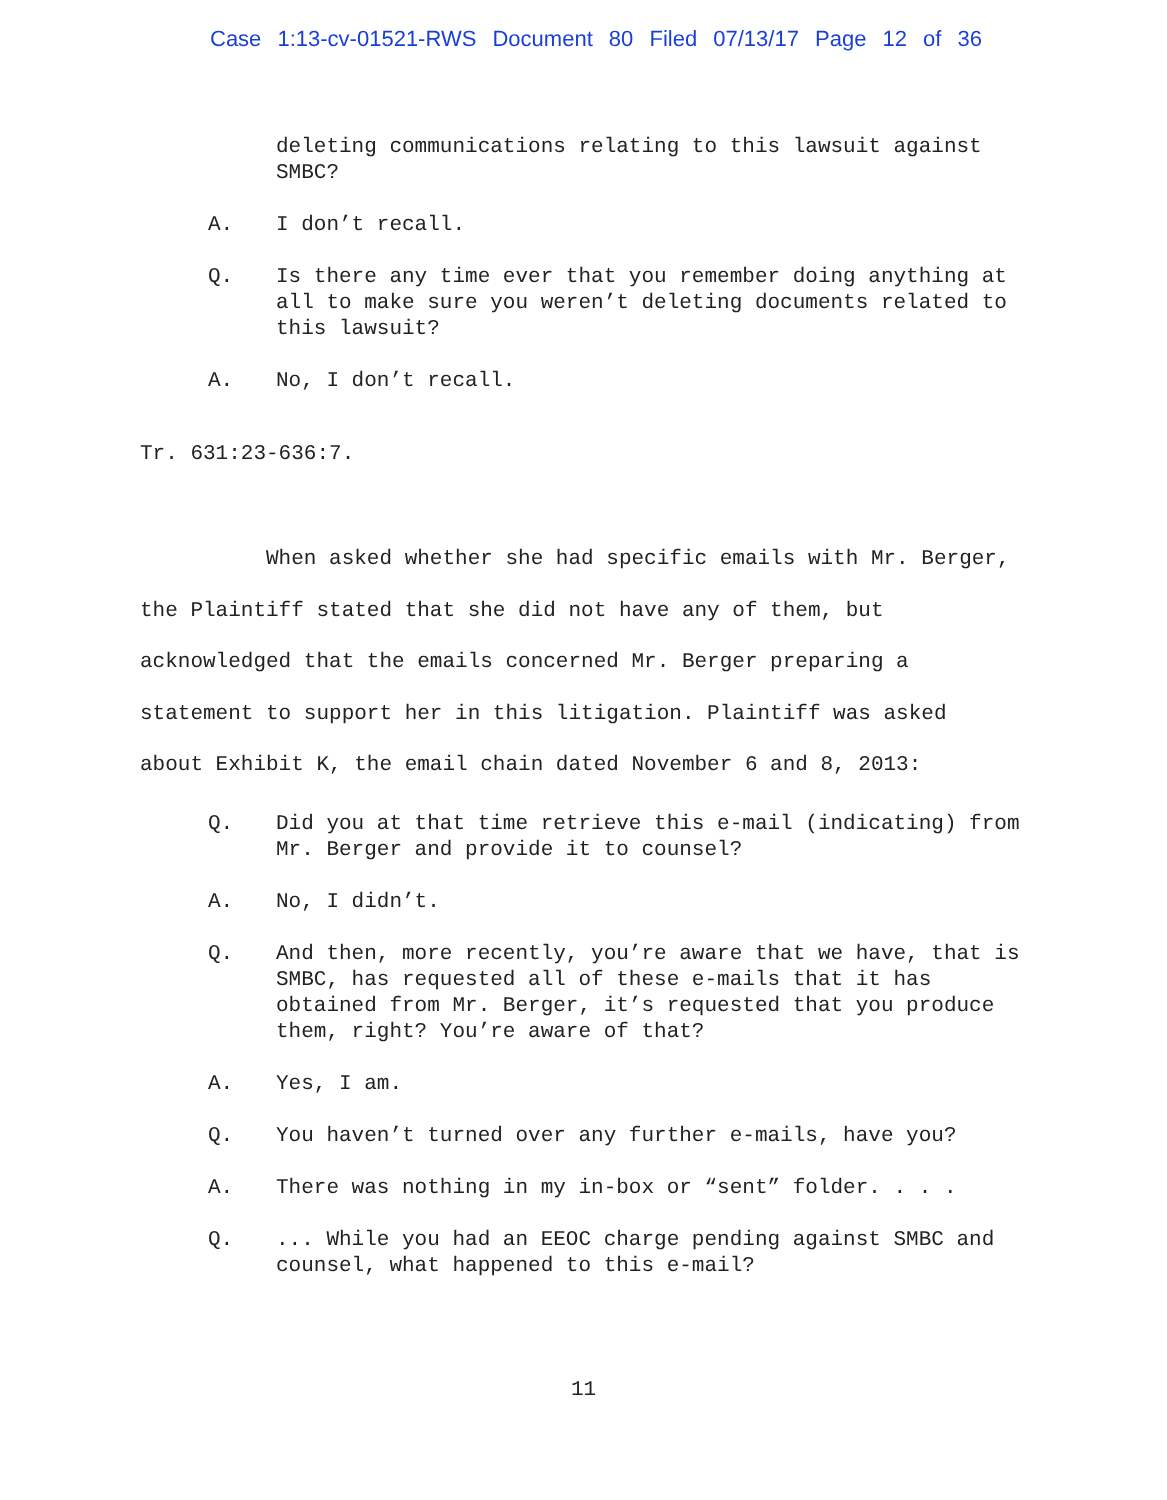Case 1:13-cv-01521-RWS Document 80 Filed 07/13/17 Page 12 of 36
deleting communications relating to this lawsuit against SMBC?
A. I don’t recall.
Q. Is there any time ever that you remember doing anything at all to make sure you weren’t deleting documents related to this lawsuit?
A. No, I don’t recall.
Tr. 631:23-636:7.
When asked whether she had specific emails with Mr. Berger, the Plaintiff stated that she did not have any of them, but acknowledged that the emails concerned Mr. Berger preparing a statement to support her in this litigation. Plaintiff was asked about Exhibit K, the email chain dated November 6 and 8, 2013:
Q. Did you at that time retrieve this e-mail (indicating) from Mr. Berger and provide it to counsel?
A. No, I didn’t.
Q. And then, more recently, you’re aware that we have, that is SMBC, has requested all of these e-mails that it has obtained from Mr. Berger, it’s requested that you produce them, right? You’re aware of that?
A. Yes, I am.
Q. You haven’t turned over any further e-mails, have you?
A. There was nothing in my in-box or “sent” folder. . . .
Q.... While you had an EEOC charge pending against SMBC and counsel, what happened to this e-mail?
11